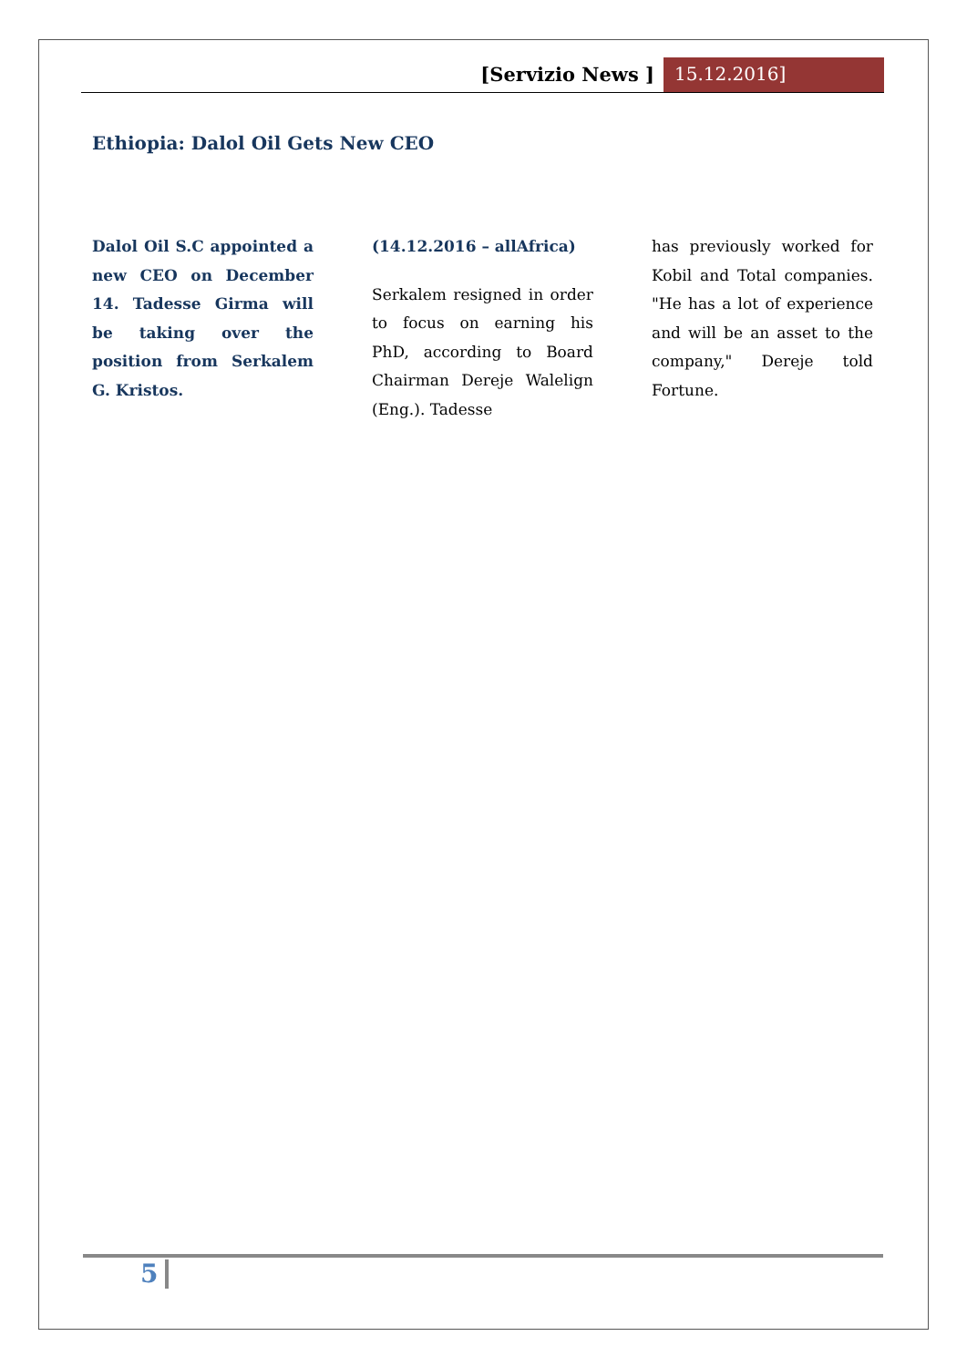[Servizio News ] 15.12.2016]
Ethiopia: Dalol Oil Gets New CEO
Dalol Oil S.C appointed a new CEO on December 14. Tadesse Girma will be taking over the position from Serkalem G. Kristos.
(14.12.2016 – allAfrica)
Serkalem resigned in order to focus on earning his PhD, according to Board Chairman Dereje Walelign (Eng.). Tadesse
has previously worked for Kobil and Total companies. "He has a lot of experience and will be an asset to the company," Dereje told Fortune.
5